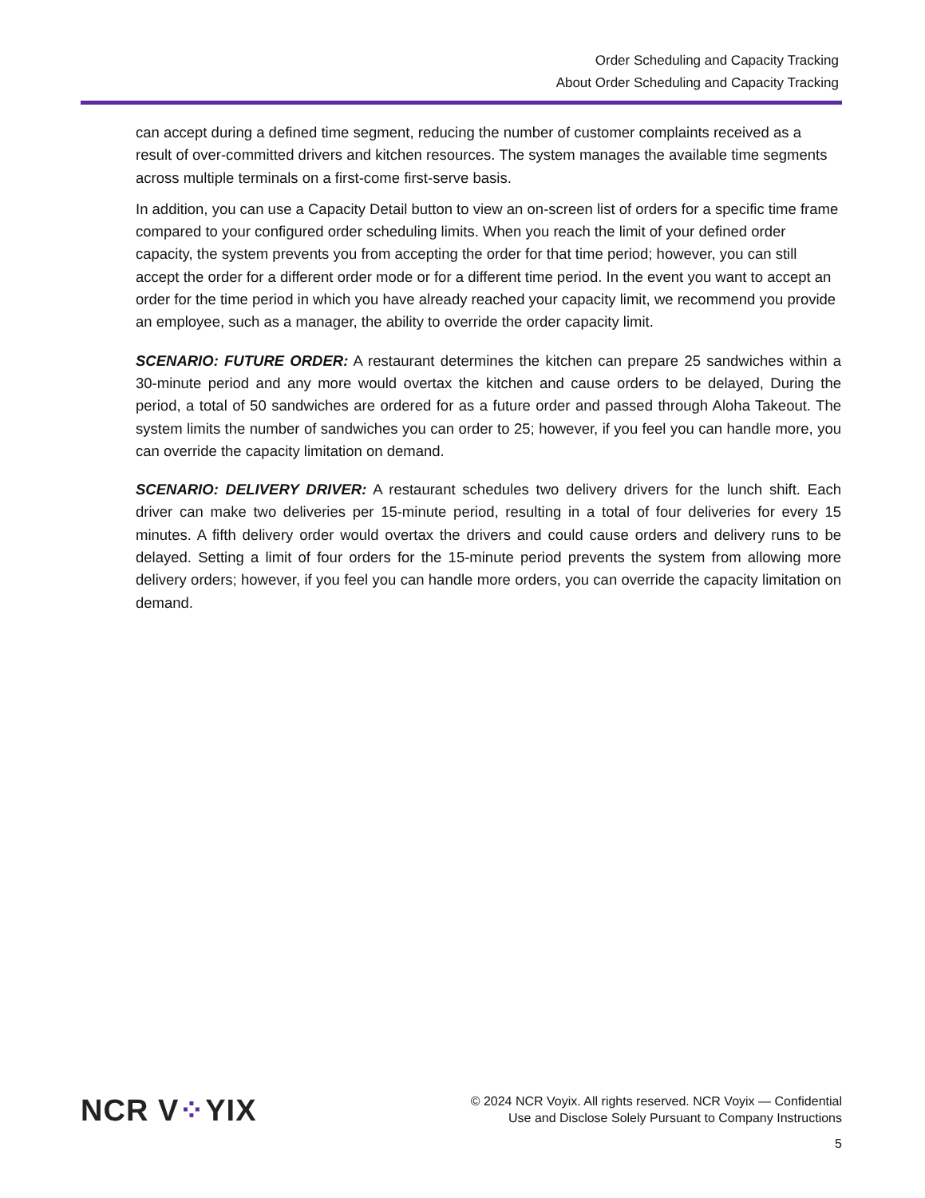Order Scheduling and Capacity Tracking
About Order Scheduling and Capacity Tracking
can accept during a defined time segment, reducing the number of customer complaints received as a result of over-committed drivers and kitchen resources. The system manages the available time segments across multiple terminals on a first-come first-serve basis.
In addition, you can use a Capacity Detail button to view an on-screen list of orders for a specific time frame compared to your configured order scheduling limits. When you reach the limit of your defined order capacity, the system prevents you from accepting the order for that time period; however, you can still accept the order for a different order mode or for a different time period. In the event you want to accept an order for the time period in which you have already reached your capacity limit, we recommend you provide an employee, such as a manager, the ability to override the order capacity limit.
SCENARIO: FUTURE ORDER: A restaurant determines the kitchen can prepare 25 sandwiches within a 30-minute period and any more would overtax the kitchen and cause orders to be delayed, During the period, a total of 50 sandwiches are ordered for as a future order and passed through Aloha Takeout. The system limits the number of sandwiches you can order to 25; however, if you feel you can handle more, you can override the capacity limitation on demand.
SCENARIO: DELIVERY DRIVER: A restaurant schedules two delivery drivers for the lunch shift. Each driver can make two deliveries per 15-minute period, resulting in a total of four deliveries for every 15 minutes. A fifth delivery order would overtax the drivers and could cause orders and delivery runs to be delayed. Setting a limit of four orders for the 15-minute period prevents the system from allowing more delivery orders; however, if you feel you can handle more orders, you can override the capacity limitation on demand.
NCR V⁘YIX
© 2024 NCR Voyix. All rights reserved. NCR Voyix — Confidential
Use and Disclose Solely Pursuant to Company Instructions
5